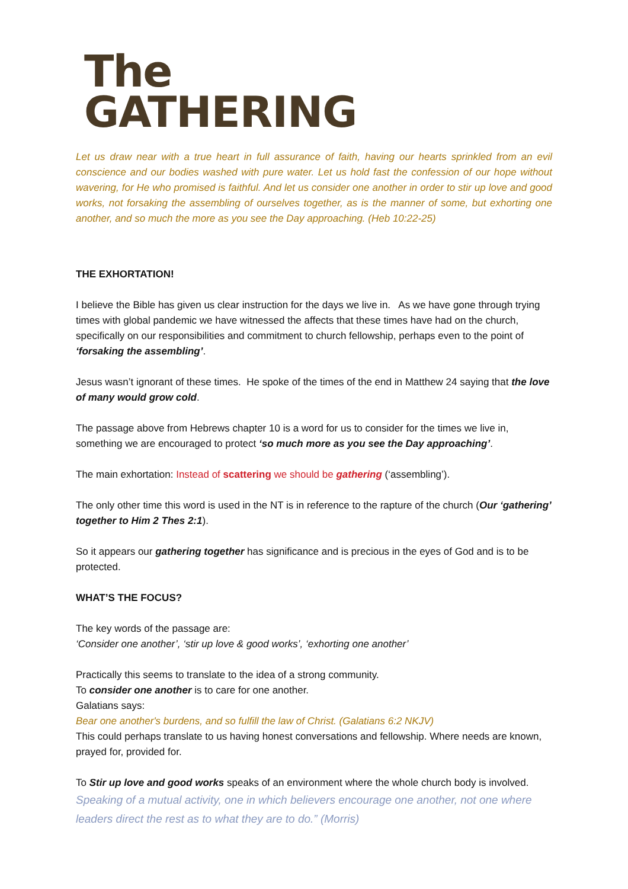The
GATHERING
Let us draw near with a true heart in full assurance of faith, having our hearts sprinkled from an evil conscience and our bodies washed with pure water. Let us hold fast the confession of our hope without wavering, for He who promised is faithful. And let us consider one another in order to stir up love and good works, not forsaking the assembling of ourselves together, as is the manner of some, but exhorting one another, and so much the more as you see the Day approaching. (Heb 10:22-25)
THE EXHORTATION!
I believe the Bible has given us clear instruction for the days we live in. As we have gone through trying times with global pandemic we have witnessed the affects that these times have had on the church, specifically on our responsibilities and commitment to church fellowship, perhaps even to the point of ‘forsaking the assembling’.
Jesus wasn’t ignorant of these times. He spoke of the times of the end in Matthew 24 saying that the love of many would grow cold.
The passage above from Hebrews chapter 10 is a word for us to consider for the times we live in, something we are encouraged to protect ‘so much more as you see the Day approaching’.
The main exhortation: Instead of scattering we should be gathering (‘assembling’).
The only other time this word is used in the NT is in reference to the rapture of the church (Our ‘gathering’ together to Him 2 Thes 2:1).
So it appears our gathering together has significance and is precious in the eyes of God and is to be protected.
WHAT’S THE FOCUS?
The key words of the passage are:
‘Consider one another’, ‘stir up love & good works’, ‘exhorting one another’
Practically this seems to translate to the idea of a strong community.
To consider one another is to care for one another.
Galatians says:
Bear one another's burdens, and so fulfill the law of Christ. (Galatians 6:2 NKJV)
This could perhaps translate to us having honest conversations and fellowship. Where needs are known, prayed for, provided for.
To Stir up love and good works speaks of an environment where the whole church body is involved.
Speaking of a mutual activity, one in which believers encourage one another, not one where leaders direct the rest as to what they are to do.” (Morris)